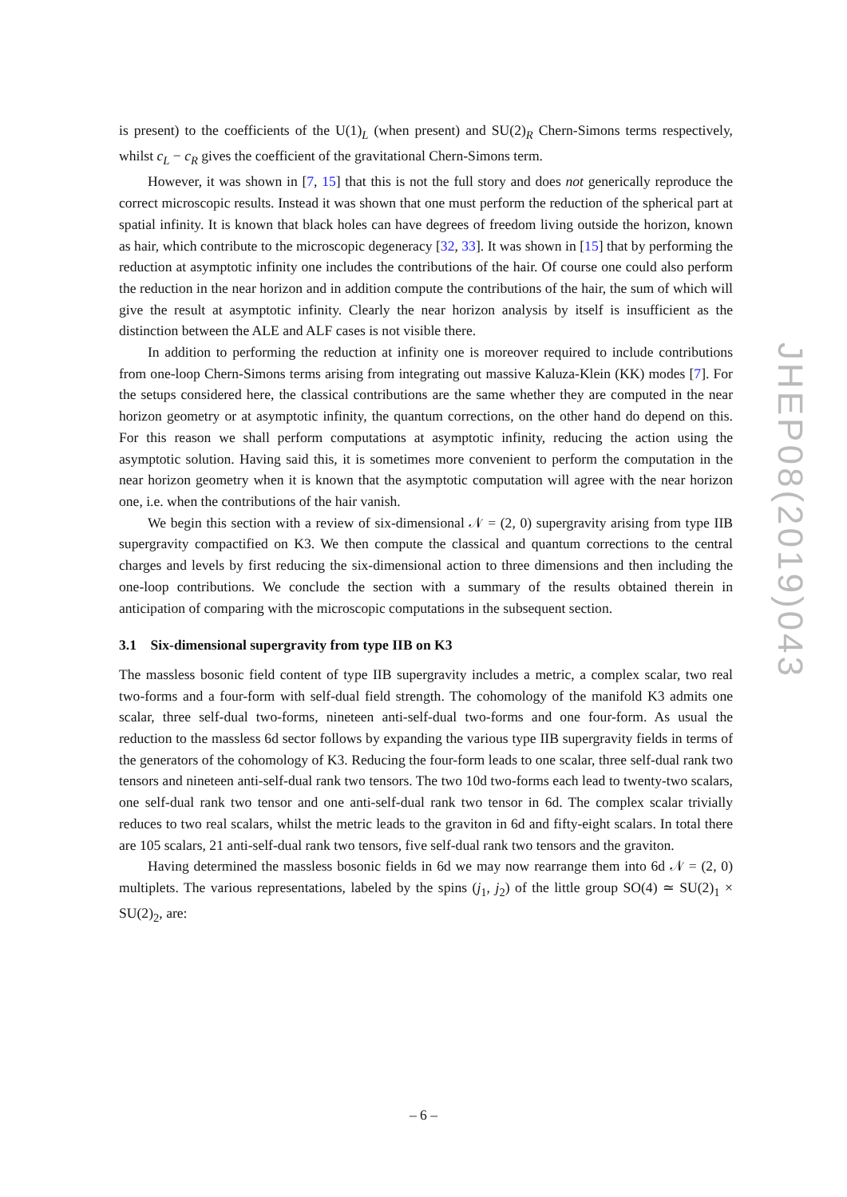is present) to the coefficients of the U(1)<sub>L</sub> (when present) and SU(2)<sub>R</sub> Chern-Simons terms respectively, whilst c<sub>L</sub> − c<sub>R</sub> gives the coefficient of the gravitational Chern-Simons term.
However, it was shown in [7, 15] that this is not the full story and does not generically reproduce the correct microscopic results. Instead it was shown that one must perform the reduction of the spherical part at spatial infinity. It is known that black holes can have degrees of freedom living outside the horizon, known as hair, which contribute to the microscopic degeneracy [32, 33]. It was shown in [15] that by performing the reduction at asymptotic infinity one includes the contributions of the hair. Of course one could also perform the reduction in the near horizon and in addition compute the contributions of the hair, the sum of which will give the result at asymptotic infinity. Clearly the near horizon analysis by itself is insufficient as the distinction between the ALE and ALF cases is not visible there.
In addition to performing the reduction at infinity one is moreover required to include contributions from one-loop Chern-Simons terms arising from integrating out massive Kaluza-Klein (KK) modes [7]. For the setups considered here, the classical contributions are the same whether they are computed in the near horizon geometry or at asymptotic infinity, the quantum corrections, on the other hand do depend on this. For this reason we shall perform computations at asymptotic infinity, reducing the action using the asymptotic solution. Having said this, it is sometimes more convenient to perform the computation in the near horizon geometry when it is known that the asymptotic computation will agree with the near horizon one, i.e. when the contributions of the hair vanish.
We begin this section with a review of six-dimensional 𝒩 = (2, 0) supergravity arising from type IIB supergravity compactified on K3. We then compute the classical and quantum corrections to the central charges and levels by first reducing the six-dimensional action to three dimensions and then including the one-loop contributions. We conclude the section with a summary of the results obtained therein in anticipation of comparing with the microscopic computations in the subsequent section.
3.1 Six-dimensional supergravity from type IIB on K3
The massless bosonic field content of type IIB supergravity includes a metric, a complex scalar, two real two-forms and a four-form with self-dual field strength. The cohomology of the manifold K3 admits one scalar, three self-dual two-forms, nineteen anti-self-dual two-forms and one four-form. As usual the reduction to the massless 6d sector follows by expanding the various type IIB supergravity fields in terms of the generators of the cohomology of K3. Reducing the four-form leads to one scalar, three self-dual rank two tensors and nineteen anti-self-dual rank two tensors. The two 10d two-forms each lead to twenty-two scalars, one self-dual rank two tensor and one anti-self-dual rank two tensor in 6d. The complex scalar trivially reduces to two real scalars, whilst the metric leads to the graviton in 6d and fifty-eight scalars. In total there are 105 scalars, 21 anti-self-dual rank two tensors, five self-dual rank two tensors and the graviton.
Having determined the massless bosonic fields in 6d we may now rearrange them into 6d 𝒩 = (2, 0) multiplets. The various representations, labeled by the spins (j<sub>1</sub>, j<sub>2</sub>) of the little group SO(4) ≃ SU(2)<sub>1</sub> × SU(2)<sub>2</sub>, are:
JHEP08(2019)043
– 6 –